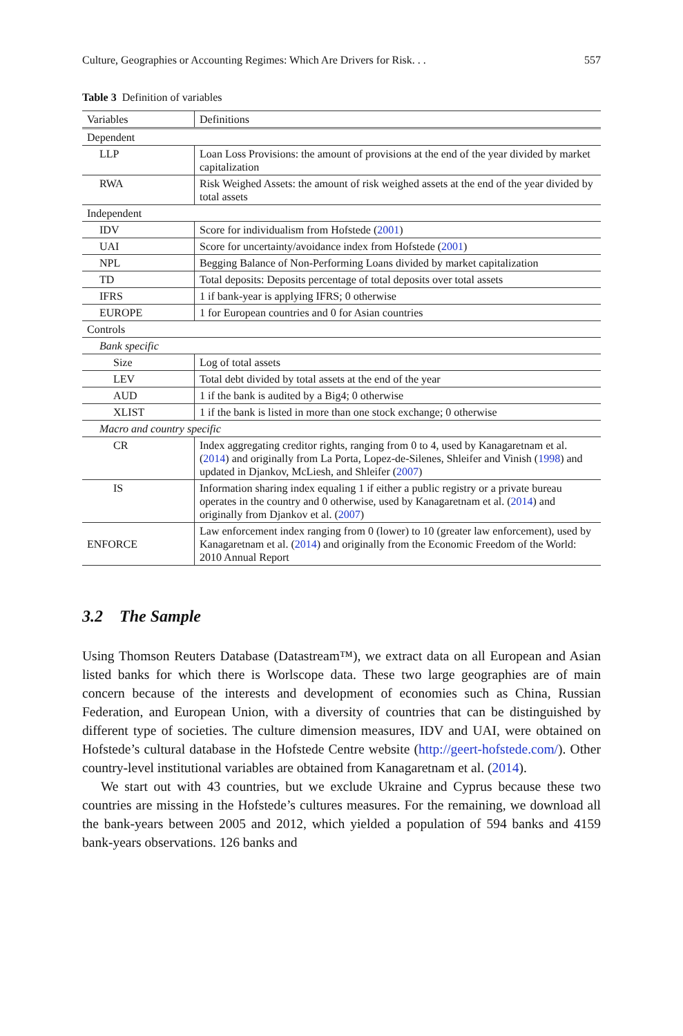Culture, Geographies or Accounting Regimes: Which Are Drivers for Risk. . . 557
Table 3 Definition of variables
| Variables | Definitions |
| --- | --- |
| Dependent | |
| LLP | Loan Loss Provisions: the amount of provisions at the end of the year divided by market capitalization |
| RWA | Risk Weighed Assets: the amount of risk weighed assets at the end of the year divided by total assets |
| Independent | |
| IDV | Score for individualism from Hofstede ( 2001 ) |
| UAI | Score for uncertainty/avoidance index from Hofstede ( 2001 ) |
| NPL | Begging Balance of Non-Performing Loans divided by market capitalization |
| TD | Total deposits: Deposits percentage of total deposits over total assets |
| IFRS | 1 if bank-year is applying IFRS; 0 otherwise |
| EUROPE | 1 for European countries and 0 for Asian countries |
| Controls | |
| Bank specific | |
| Size | Log of total assets |
| LEV | Total debt divided by total assets at the end of the year |
| AUD | 1 if the bank is audited by a Big4; 0 otherwise |
| XLIST | 1 if the bank is listed in more than one stock exchange; 0 otherwise |
| Macro and country specific | |
| CR | Index aggregating creditor rights, ranging from 0 to 4, used by Kanagaretnam et al. ( 2014 ) and originally from La Porta, Lopez-de-Silenes, Shleifer and Vinish ( 1998 ) and updated in Djankov, McLiesh, and Shleifer ( 2007 ) |
| IS | Information sharing index equaling 1 if either a public registry or a private bureau operates in the country and 0 otherwise, used by Kanagaretnam et al. ( 2014 ) and originally from Djankov et al. ( 2007 ) |
| ENFORCE | Law enforcement index ranging from 0 (lower) to 10 (greater law enforcement), used by Kanagaretnam et al. ( 2014 ) and originally from the Economic Freedom of the World: 2010 Annual Report |
3.2 The Sample
Using Thomson Reuters Database (Datastream™), we extract data on all European and Asian listed banks for which there is Worlscope data. These two large geographies are of main concern because of the interests and development of economies such as China, Russian Federation, and European Union, with a diversity of countries that can be distinguished by different type of societies. The culture dimension measures, IDV and UAI, were obtained on Hofstede’s cultural database in the Hofstede Centre website (http://geert-hofstede.com/). Other country-level institutional variables are obtained from Kanagaretnam et al. (2014).
We start out with 43 countries, but we exclude Ukraine and Cyprus because these two countries are missing in the Hofstede’s cultures measures. For the remaining, we download all the bank-years between 2005 and 2012, which yielded a population of 594 banks and 4159 bank-years observations. 126 banks and